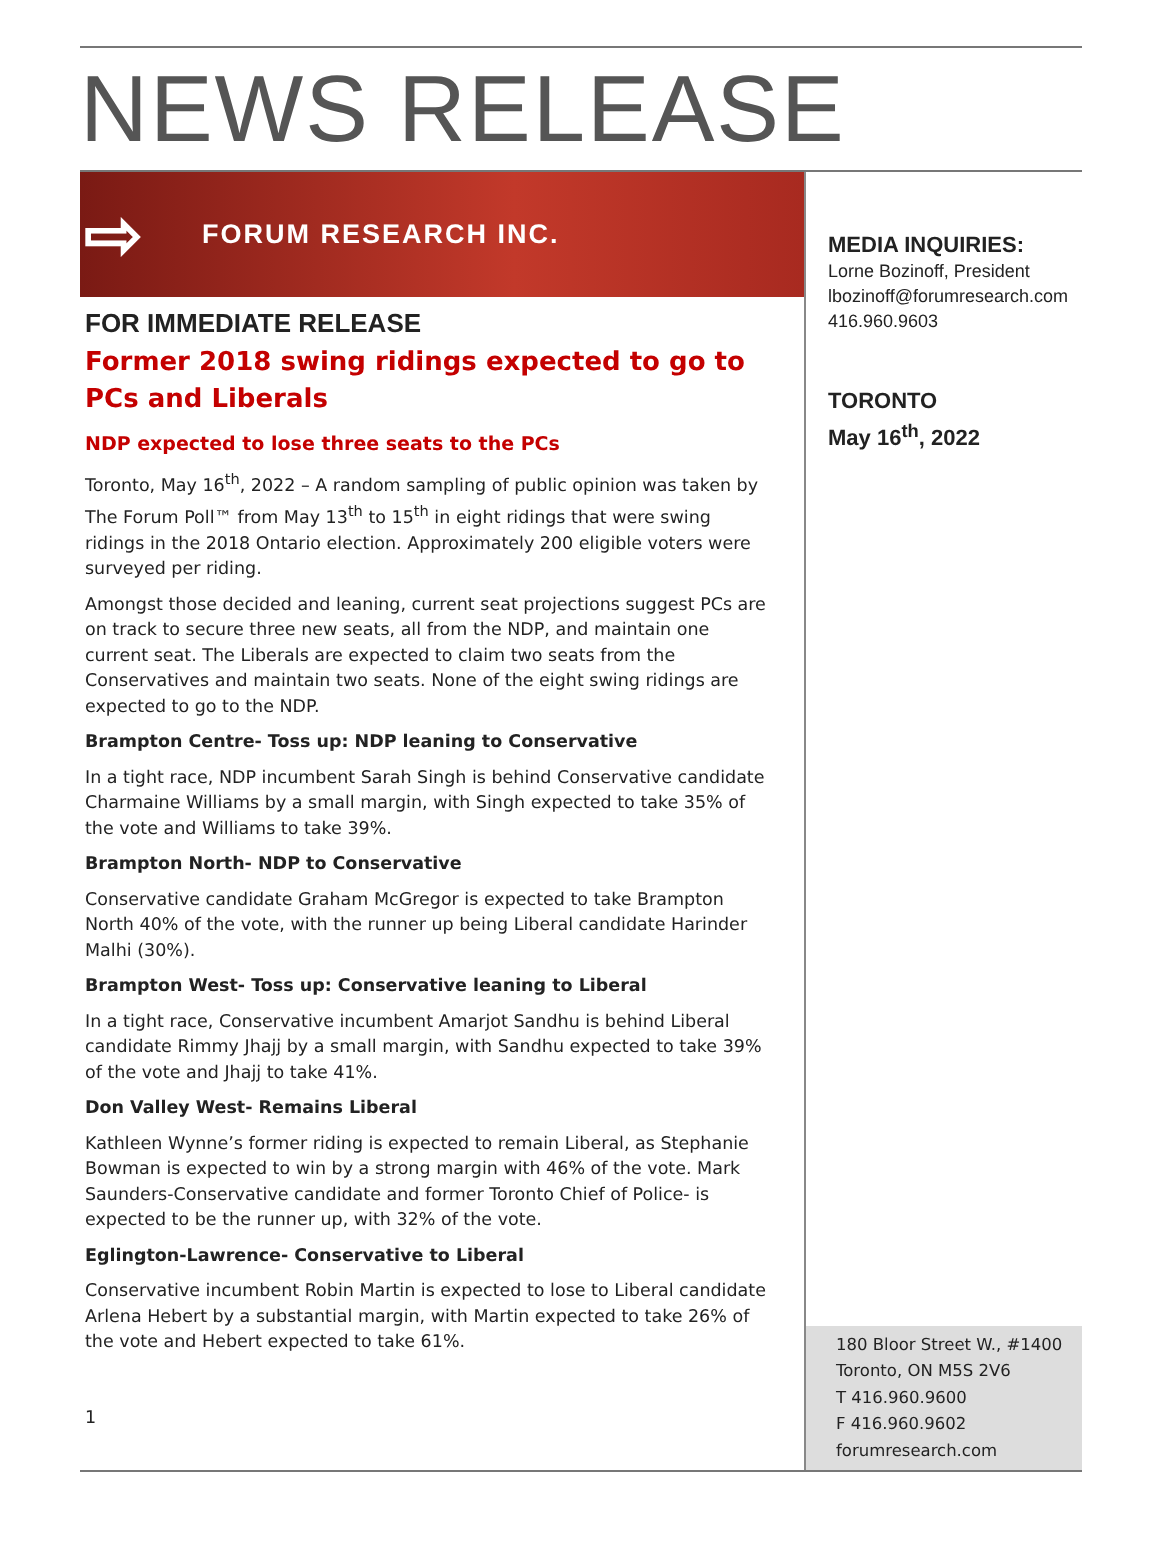NEWS RELEASE
⇨ FORUM RESEARCH INC.
FOR IMMEDIATE RELEASE
Former 2018 swing ridings expected to go to PCs and Liberals
NDP expected to lose three seats to the PCs
Toronto, May 16<sup>th</sup>, 2022 – A random sampling of public opinion was taken by The Forum Poll™ from May 13<sup>th</sup> to 15<sup>th</sup> in eight ridings that were swing ridings in the 2018 Ontario election. Approximately 200 eligible voters were surveyed per riding.
Amongst those decided and leaning, current seat projections suggest PCs are on track to secure three new seats, all from the NDP, and maintain one current seat. The Liberals are expected to claim two seats from the Conservatives and maintain two seats. None of the eight swing ridings are expected to go to the NDP.
Brampton Centre- Toss up: NDP leaning to Conservative
In a tight race, NDP incumbent Sarah Singh is behind Conservative candidate Charmaine Williams by a small margin, with Singh expected to take 35% of the vote and Williams to take 39%.
Brampton North- NDP to Conservative
Conservative candidate Graham McGregor is expected to take Brampton North 40% of the vote, with the runner up being Liberal candidate Harinder Malhi (30%).
Brampton West- Toss up: Conservative leaning to Liberal
In a tight race, Conservative incumbent Amarjot Sandhu is behind Liberal candidate Rimmy Jhajj by a small margin, with Sandhu expected to take 39% of the vote and Jhajj to take 41%.
Don Valley West- Remains Liberal
Kathleen Wynne’s former riding is expected to remain Liberal, as Stephanie Bowman is expected to win by a strong margin with 46% of the vote. Mark Saunders-Conservative candidate and former Toronto Chief of Police- is expected to be the runner up, with 32% of the vote.
Eglington-Lawrence- Conservative to Liberal
Conservative incumbent Robin Martin is expected to lose to Liberal candidate Arlena Hebert by a substantial margin, with Martin expected to take 26% of the vote and Hebert expected to take 61%.
1
MEDIA INQUIRIES:
Lorne Bozinoff, President
lbozinoff@forumresearch.com
416.960.9603
TORONTO
May 16<sup>th</sup>, 2022
180 Bloor Street W., #1400
Toronto, ON M5S 2V6
T 416.960.9600
F 416.960.9602
forumresearch.com